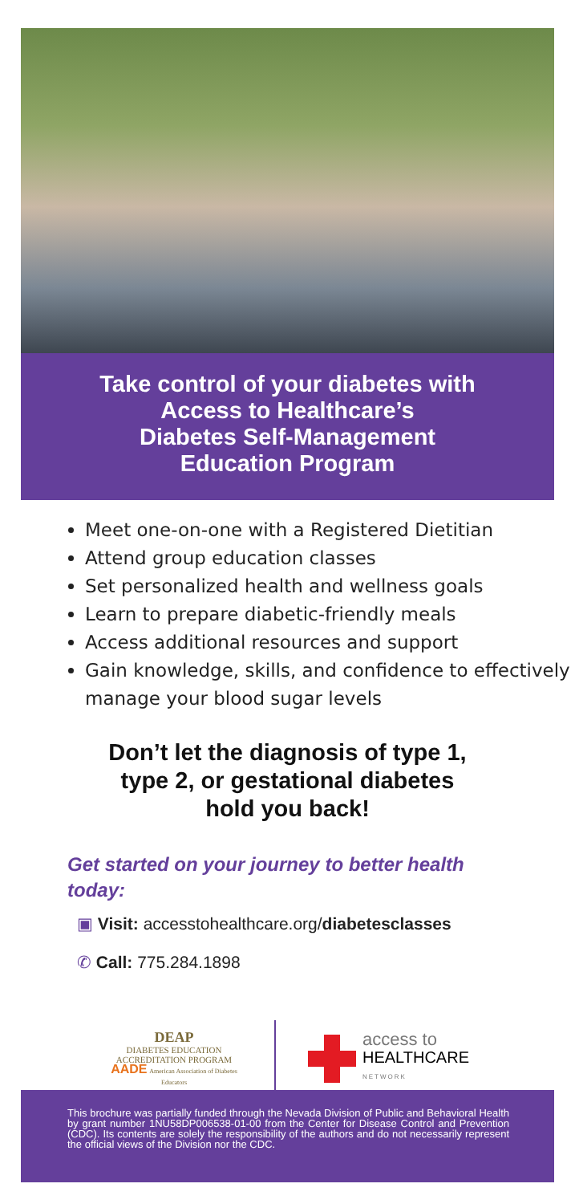Take control of your diabetes with
Access to Healthcare’s
Diabetes Self-Management
Education Program
Meet one-on-one with a Registered Dietitian
Attend group education classes
Set personalized health and wellness goals
Learn to prepare diabetic-friendly meals
Access additional resources and support
Gain knowledge, skills, and confidence to effectively manage your blood sugar levels
Don’t let the diagnosis of type 1,
type 2, or gestational diabetes
hold you back!
Get started on your journey to better health today:
▣ Visit: accesstohealthcare.org/diabetesclasses
✆ Call: 775.284.1898
DEAP
DIABETES EDUCATION
ACCREDITATION PROGRAM
AADE American Association of Diabetes Educators
access to
HEALTHCARE
NETWORK
This brochure was partially funded through the Nevada Division of Public and Behavioral Health by grant number 1NU58DP006538-01-00 from the Center for Disease Control and Prevention (CDC). Its contents are solely the responsibility of the authors and do not necessarily represent the official views of the Division nor the CDC.